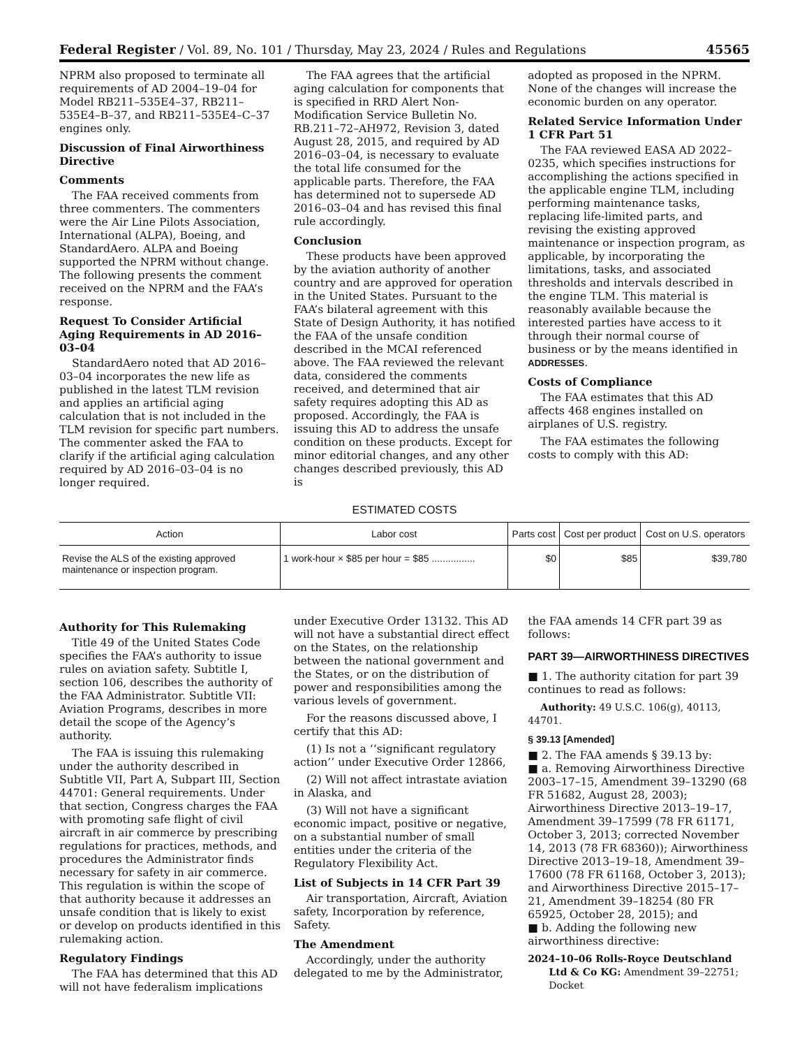Federal Register / Vol. 89, No. 101 / Thursday, May 23, 2024 / Rules and Regulations 45565
NPRM also proposed to terminate all requirements of AD 2004–19–04 for Model RB211–535E4–37, RB211–535E4–B–37, and RB211–535E4–C–37 engines only.
Discussion of Final Airworthiness Directive
Comments
The FAA received comments from three commenters. The commenters were the Air Line Pilots Association, International (ALPA), Boeing, and StandardAero. ALPA and Boeing supported the NPRM without change. The following presents the comment received on the NPRM and the FAA’s response.
Request To Consider Artificial Aging Requirements in AD 2016–03–04
StandardAero noted that AD 2016–03–04 incorporates the new life as published in the latest TLM revision and applies an artificial aging calculation that is not included in the TLM revision for specific part numbers. The commenter asked the FAA to clarify if the artificial aging calculation required by AD 2016–03–04 is no longer required.
The FAA agrees that the artificial aging calculation for components that is specified in RRD Alert Non-Modification Service Bulletin No. RB.211–72–AH972, Revision 3, dated August 28, 2015, and required by AD 2016–03–04, is necessary to evaluate the total life consumed for the applicable parts. Therefore, the FAA has determined not to supersede AD 2016–03–04 and has revised this final rule accordingly.
Conclusion
These products have been approved by the aviation authority of another country and are approved for operation in the United States. Pursuant to the FAA’s bilateral agreement with this State of Design Authority, it has notified the FAA of the unsafe condition described in the MCAI referenced above. The FAA reviewed the relevant data, considered the comments received, and determined that air safety requires adopting this AD as proposed. Accordingly, the FAA is issuing this AD to address the unsafe condition on these products. Except for minor editorial changes, and any other changes described previously, this AD is
adopted as proposed in the NPRM. None of the changes will increase the economic burden on any operator.
Related Service Information Under 1 CFR Part 51
The FAA reviewed EASA AD 2022–0235, which specifies instructions for accomplishing the actions specified in the applicable engine TLM, including performing maintenance tasks, replacing life-limited parts, and revising the existing approved maintenance or inspection program, as applicable, by incorporating the limitations, tasks, and associated thresholds and intervals described in the engine TLM. This material is reasonably available because the interested parties have access to it through their normal course of business or by the means identified in ADDRESSES.
Costs of Compliance
The FAA estimates that this AD affects 468 engines installed on airplanes of U.S. registry.
The FAA estimates the following costs to comply with this AD:
ESTIMATED COSTS
| Action | Labor cost | Parts cost | Cost per product | Cost on U.S. operators |
| --- | --- | --- | --- | --- |
| Revise the ALS of the existing approved maintenance or inspection program. | 1 work-hour × $85 per hour = $85 ................ | $0 | $85 | $39,780 |
Authority for This Rulemaking
Title 49 of the United States Code specifies the FAA’s authority to issue rules on aviation safety. Subtitle I, section 106, describes the authority of the FAA Administrator. Subtitle VII: Aviation Programs, describes in more detail the scope of the Agency’s authority.
The FAA is issuing this rulemaking under the authority described in Subtitle VII, Part A, Subpart III, Section 44701: General requirements. Under that section, Congress charges the FAA with promoting safe flight of civil aircraft in air commerce by prescribing regulations for practices, methods, and procedures the Administrator finds necessary for safety in air commerce. This regulation is within the scope of that authority because it addresses an unsafe condition that is likely to exist or develop on products identified in this rulemaking action.
Regulatory Findings
The FAA has determined that this AD will not have federalism implications
under Executive Order 13132. This AD will not have a substantial direct effect on the States, on the relationship between the national government and the States, or on the distribution of power and responsibilities among the various levels of government.
For the reasons discussed above, I certify that this AD:
(1) Is not a ‘‘significant regulatory action’’ under Executive Order 12866,
(2) Will not affect intrastate aviation in Alaska, and
(3) Will not have a significant economic impact, positive or negative, on a substantial number of small entities under the criteria of the Regulatory Flexibility Act.
List of Subjects in 14 CFR Part 39
Air transportation, Aircraft, Aviation safety, Incorporation by reference, Safety.
The Amendment
Accordingly, under the authority delegated to me by the Administrator,
the FAA amends 14 CFR part 39 as follows:
PART 39—AIRWORTHINESS DIRECTIVES
■ 1. The authority citation for part 39 continues to read as follows:
Authority: 49 U.S.C. 106(g), 40113, 44701.
§ 39.13 [Amended]
■ 2. The FAA amends § 39.13 by:
■ a. Removing Airworthiness Directive 2003–17–15, Amendment 39–13290 (68 FR 51682, August 28, 2003); Airworthiness Directive 2013–19–17, Amendment 39–17599 (78 FR 61171, October 3, 2013; corrected November 14, 2013 (78 FR 68360)); Airworthiness Directive 2013–19–18, Amendment 39–17600 (78 FR 61168, October 3, 2013); and Airworthiness Directive 2015–17–21, Amendment 39–18254 (80 FR 65925, October 28, 2015); and
■ b. Adding the following new airworthiness directive:
2024–10–06 Rolls-Royce Deutschland Ltd & Co KG: Amendment 39–22751; Docket